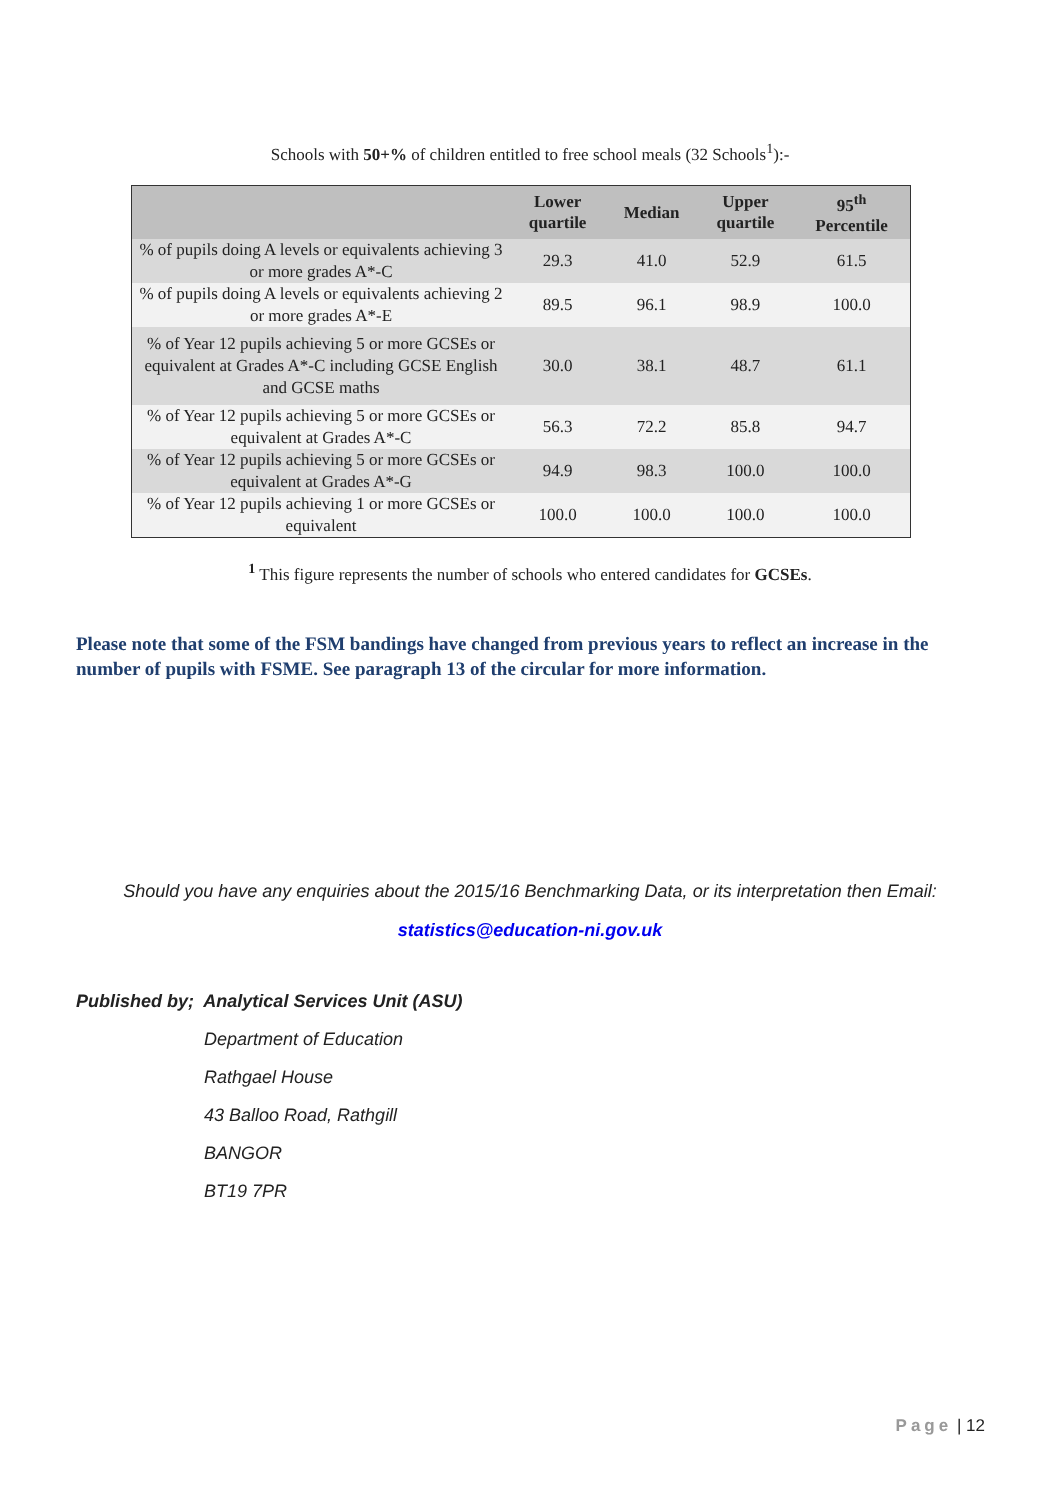Schools with 50+% of children entitled to free school meals (32 Schools<sup>1</sup>):-
| | Lower quartile | Median | Upper quartile | 95<sup>th</sup> Percentile |
| --- | --- | --- | --- | --- |
| % of pupils doing A levels or equivalents achieving 3 or more grades A*-C | 29.3 | 41.0 | 52.9 | 61.5 |
| % of pupils doing A levels or equivalents achieving 2 or more grades A*-E | 89.5 | 96.1 | 98.9 | 100.0 |
| % of Year 12 pupils achieving 5 or more GCSEs or equivalent at Grades A*-C including GCSE English and GCSE maths | 30.0 | 38.1 | 48.7 | 61.1 |
| % of Year 12 pupils achieving 5 or more GCSEs or equivalent at Grades A*-C | 56.3 | 72.2 | 85.8 | 94.7 |
| % of Year 12 pupils achieving 5 or more GCSEs or equivalent at Grades A*-G | 94.9 | 98.3 | 100.0 | 100.0 |
| % of Year 12 pupils achieving 1 or more GCSEs or equivalent | 100.0 | 100.0 | 100.0 | 100.0 |
<sup>1</sup> This figure represents the number of schools who entered candidates for GCSEs.
Please note that some of the FSM bandings have changed from previous years to reflect an increase in the number of pupils with FSME. See paragraph 13 of the circular for more information.
Should you have any enquiries about the 2015/16 Benchmarking Data, or its interpretation then Email:
statistics@education-ni.gov.uk
Published by; Analytical Services Unit (ASU)
Department of Education
Rathgael House
43 Balloo Road, Rathgill
BANGOR
BT19 7PR
Page | 12